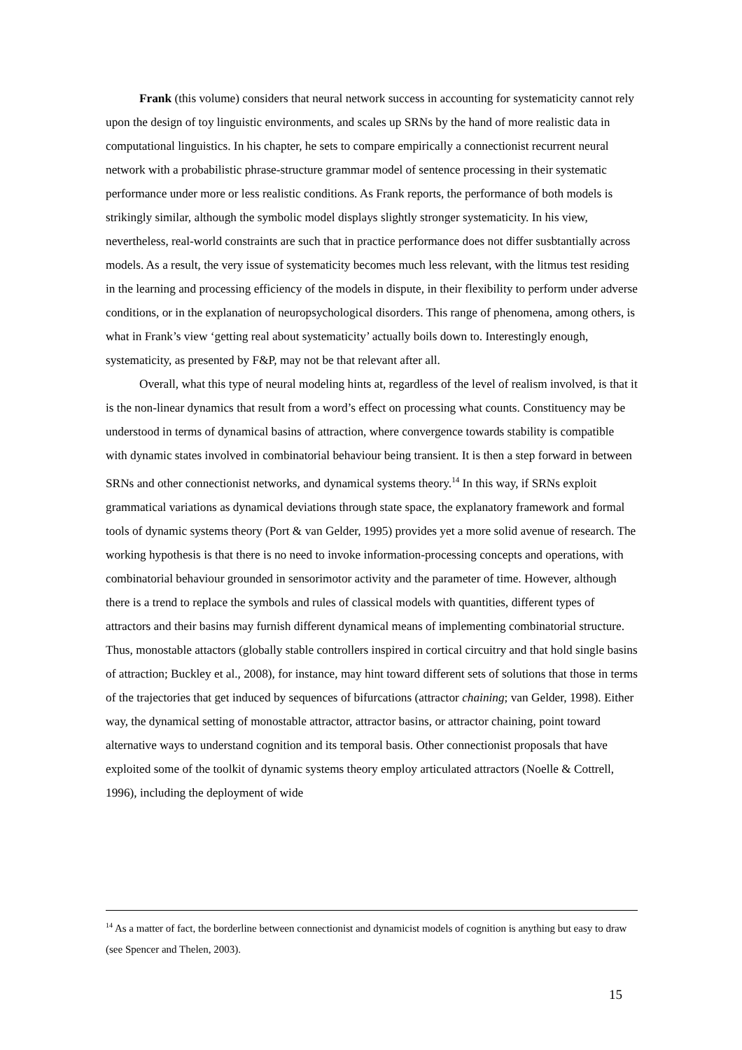Frank (this volume) considers that neural network success in accounting for systematicity cannot rely upon the design of toy linguistic environments, and scales up SRNs by the hand of more realistic data in computational linguistics. In his chapter, he sets to compare empirically a connectionist recurrent neural network with a probabilistic phrase-structure grammar model of sentence processing in their systematic performance under more or less realistic conditions. As Frank reports, the performance of both models is strikingly similar, although the symbolic model displays slightly stronger systematicity. In his view, nevertheless, real-world constraints are such that in practice performance does not differ susbtantially across models. As a result, the very issue of systematicity becomes much less relevant, with the litmus test residing in the learning and processing efficiency of the models in dispute, in their flexibility to perform under adverse conditions, or in the explanation of neuropsychological disorders. This range of phenomena, among others, is what in Frank’s view ‘getting real about systematicity’ actually boils down to. Interestingly enough, systematicity, as presented by F&P, may not be that relevant after all.
Overall, what this type of neural modeling hints at, regardless of the level of realism involved, is that it is the non-linear dynamics that result from a word’s effect on processing what counts. Constituency may be understood in terms of dynamical basins of attraction, where convergence towards stability is compatible with dynamic states involved in combinatorial behaviour being transient. It is then a step forward in between SRNs and other connectionist networks, and dynamical systems theory.<sup>14</sup> In this way, if SRNs exploit grammatical variations as dynamical deviations through state space, the explanatory framework and formal tools of dynamic systems theory (Port & van Gelder, 1995) provides yet a more solid avenue of research. The working hypothesis is that there is no need to invoke information-processing concepts and operations, with combinatorial behaviour grounded in sensorimotor activity and the parameter of time. However, although there is a trend to replace the symbols and rules of classical models with quantities, different types of attractors and their basins may furnish different dynamical means of implementing combinatorial structure. Thus, monostable attactors (globally stable controllers inspired in cortical circuitry and that hold single basins of attraction; Buckley et al., 2008), for instance, may hint toward different sets of solutions that those in terms of the trajectories that get induced by sequences of bifurcations (attractor chaining; van Gelder, 1998). Either way, the dynamical setting of monostable attractor, attractor basins, or attractor chaining, point toward alternative ways to understand cognition and its temporal basis. Other connectionist proposals that have exploited some of the toolkit of dynamic systems theory employ articulated attractors (Noelle & Cottrell, 1996), including the deployment of wide
<sup>14</sup> As a matter of fact, the borderline between connectionist and dynamicist models of cognition is anything but easy to draw (see Spencer and Thelen, 2003).
15